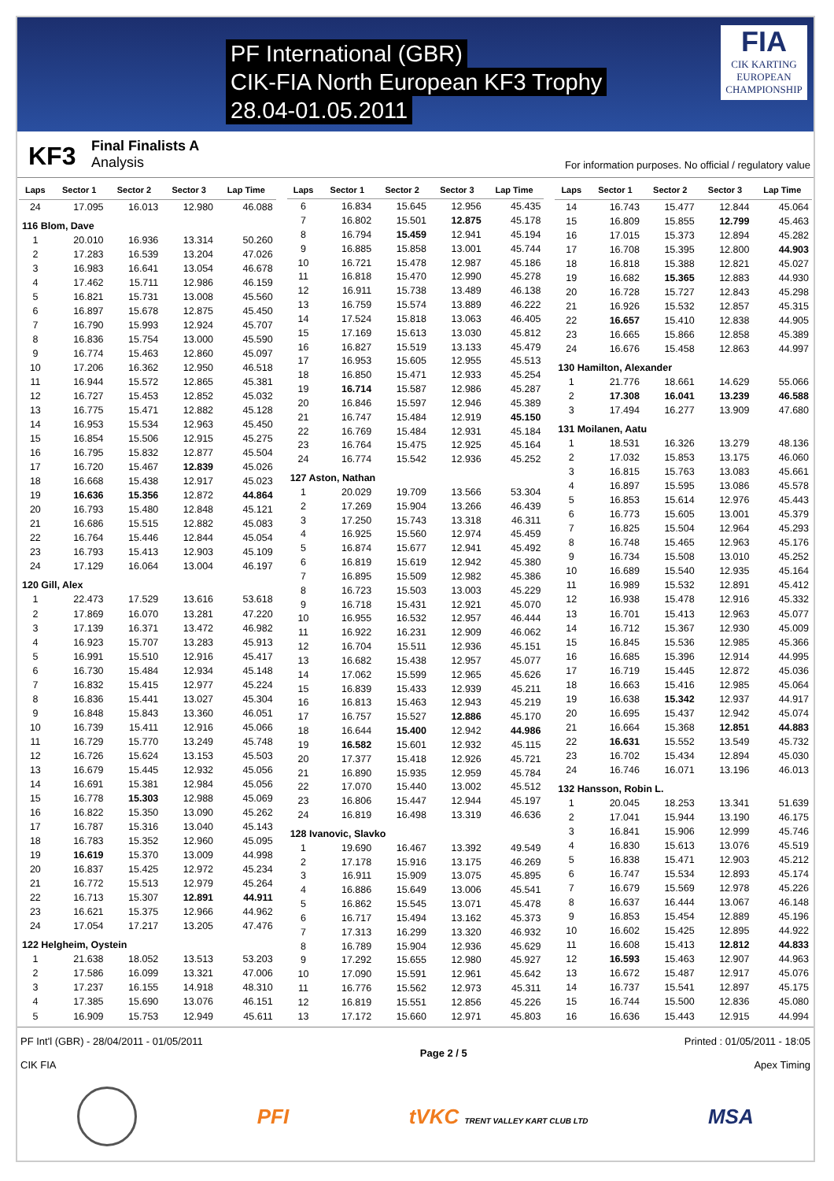PF International (GBR)
CIK-FIA North European KF3 Trophy
28.04-01.05.2011
FIA
CIK KARTING
EUROPEAN
CHAMPIONSHIP
KF3
Final Finalists A
Analysis
For information purposes. No official / regulatory value
| Laps | Sector 1 | Sector 2 | Sector 3 | Lap Time |
| --- | --- | --- | --- | --- |
| 24 | 17.095 | 16.013 | 12.980 | 46.088 |
| 116 Blom, Dave | | | | |
| 1 | 20.010 | 16.936 | 13.314 | 50.260 |
| 2 | 17.283 | 16.539 | 13.204 | 47.026 |
| 3 | 16.983 | 16.641 | 13.054 | 46.678 |
| 4 | 17.462 | 15.711 | 12.986 | 46.159 |
| 5 | 16.821 | 15.731 | 13.008 | 45.560 |
| 6 | 16.897 | 15.678 | 12.875 | 45.450 |
| 7 | 16.790 | 15.993 | 12.924 | 45.707 |
| 8 | 16.836 | 15.754 | 13.000 | 45.590 |
| 9 | 16.774 | 15.463 | 12.860 | 45.097 |
| 10 | 17.206 | 16.362 | 12.950 | 46.518 |
| 11 | 16.944 | 15.572 | 12.865 | 45.381 |
| 12 | 16.727 | 15.453 | 12.852 | 45.032 |
| 13 | 16.775 | 15.471 | 12.882 | 45.128 |
| 14 | 16.953 | 15.534 | 12.963 | 45.450 |
| 15 | 16.854 | 15.506 | 12.915 | 45.275 |
| 16 | 16.795 | 15.832 | 12.877 | 45.504 |
| 17 | 16.720 | 15.467 | 12.839 | 45.026 |
| 18 | 16.668 | 15.438 | 12.917 | 45.023 |
| 19 | 16.636 | 15.356 | 12.872 | 44.864 |
| 20 | 16.793 | 15.480 | 12.848 | 45.121 |
| 21 | 16.686 | 15.515 | 12.882 | 45.083 |
| 22 | 16.764 | 15.446 | 12.844 | 45.054 |
| 23 | 16.793 | 15.413 | 12.903 | 45.109 |
| 24 | 17.129 | 16.064 | 13.004 | 46.197 |
| 120 Gill, Alex | | | | |
| 1 | 22.473 | 17.529 | 13.616 | 53.618 |
| 2 | 17.869 | 16.070 | 13.281 | 47.220 |
| 3 | 17.139 | 16.371 | 13.472 | 46.982 |
| 4 | 16.923 | 15.707 | 13.283 | 45.913 |
| 5 | 16.991 | 15.510 | 12.916 | 45.417 |
| 6 | 16.730 | 15.484 | 12.934 | 45.148 |
| 7 | 16.832 | 15.415 | 12.977 | 45.224 |
| 8 | 16.836 | 15.441 | 13.027 | 45.304 |
| 9 | 16.848 | 15.843 | 13.360 | 46.051 |
| 10 | 16.739 | 15.411 | 12.916 | 45.066 |
| 11 | 16.729 | 15.770 | 13.249 | 45.748 |
| 12 | 16.726 | 15.624 | 13.153 | 45.503 |
| 13 | 16.679 | 15.445 | 12.932 | 45.056 |
| 14 | 16.691 | 15.381 | 12.984 | 45.056 |
| 15 | 16.778 | 15.303 | 12.988 | 45.069 |
| 16 | 16.822 | 15.350 | 13.090 | 45.262 |
| 17 | 16.787 | 15.316 | 13.040 | 45.143 |
| 18 | 16.783 | 15.352 | 12.960 | 45.095 |
| 19 | 16.619 | 15.370 | 13.009 | 44.998 |
| 20 | 16.837 | 15.425 | 12.972 | 45.234 |
| 21 | 16.772 | 15.513 | 12.979 | 45.264 |
| 22 | 16.713 | 15.307 | 12.891 | 44.911 |
| 23 | 16.621 | 15.375 | 12.966 | 44.962 |
| 24 | 17.054 | 17.217 | 13.205 | 47.476 |
| 122 Helgheim, Oystein | | | | |
| 1 | 21.638 | 18.052 | 13.513 | 53.203 |
| 2 | 17.586 | 16.099 | 13.321 | 47.006 |
| 3 | 17.237 | 16.155 | 14.918 | 48.310 |
| 4 | 17.385 | 15.690 | 13.076 | 46.151 |
| 5 | 16.909 | 15.753 | 12.949 | 45.611 |
| Laps | Sector 1 | Sector 2 | Sector 3 | Lap Time |
| --- | --- | --- | --- | --- |
| 6 | 16.834 | 15.645 | 12.956 | 45.435 |
| 7 | 16.802 | 15.501 | 12.875 | 45.178 |
| 8 | 16.794 | 15.459 | 12.941 | 45.194 |
| 9 | 16.885 | 15.858 | 13.001 | 45.744 |
| 10 | 16.721 | 15.478 | 12.987 | 45.186 |
| 11 | 16.818 | 15.470 | 12.990 | 45.278 |
| 12 | 16.911 | 15.738 | 13.489 | 46.138 |
| 13 | 16.759 | 15.574 | 13.889 | 46.222 |
| 14 | 17.524 | 15.818 | 13.063 | 46.405 |
| 15 | 17.169 | 15.613 | 13.030 | 45.812 |
| 16 | 16.827 | 15.519 | 13.133 | 45.479 |
| 17 | 16.953 | 15.605 | 12.955 | 45.513 |
| 18 | 16.850 | 15.471 | 12.933 | 45.254 |
| 19 | 16.714 | 15.587 | 12.986 | 45.287 |
| 20 | 16.846 | 15.597 | 12.946 | 45.389 |
| 21 | 16.747 | 15.484 | 12.919 | 45.150 |
| 22 | 16.769 | 15.484 | 12.931 | 45.184 |
| 23 | 16.764 | 15.475 | 12.925 | 45.164 |
| 24 | 16.774 | 15.542 | 12.936 | 45.252 |
| 127 Aston, Nathan | | | | |
| 1 | 20.029 | 19.709 | 13.566 | 53.304 |
| 2 | 17.269 | 15.904 | 13.266 | 46.439 |
| 3 | 17.250 | 15.743 | 13.318 | 46.311 |
| 4 | 16.925 | 15.560 | 12.974 | 45.459 |
| 5 | 16.874 | 15.677 | 12.941 | 45.492 |
| 6 | 16.819 | 15.619 | 12.942 | 45.380 |
| 7 | 16.895 | 15.509 | 12.982 | 45.386 |
| 8 | 16.723 | 15.503 | 13.003 | 45.229 |
| 9 | 16.718 | 15.431 | 12.921 | 45.070 |
| 10 | 16.955 | 16.532 | 12.957 | 46.444 |
| 11 | 16.922 | 16.231 | 12.909 | 46.062 |
| 12 | 16.704 | 15.511 | 12.936 | 45.151 |
| 13 | 16.682 | 15.438 | 12.957 | 45.077 |
| 14 | 17.062 | 15.599 | 12.965 | 45.626 |
| 15 | 16.839 | 15.433 | 12.939 | 45.211 |
| 16 | 16.813 | 15.463 | 12.943 | 45.219 |
| 17 | 16.757 | 15.527 | 12.886 | 45.170 |
| 18 | 16.644 | 15.400 | 12.942 | 44.986 |
| 19 | 16.582 | 15.601 | 12.932 | 45.115 |
| 20 | 17.377 | 15.418 | 12.926 | 45.721 |
| 21 | 16.890 | 15.935 | 12.959 | 45.784 |
| 22 | 17.070 | 15.440 | 13.002 | 45.512 |
| 23 | 16.806 | 15.447 | 12.944 | 45.197 |
| 24 | 16.819 | 16.498 | 13.319 | 46.636 |
| 128 Ivanovic, Slavko | | | | |
| 1 | 19.690 | 16.467 | 13.392 | 49.549 |
| 2 | 17.178 | 15.916 | 13.175 | 46.269 |
| 3 | 16.911 | 15.909 | 13.075 | 45.895 |
| 4 | 16.886 | 15.649 | 13.006 | 45.541 |
| 5 | 16.862 | 15.545 | 13.071 | 45.478 |
| 6 | 16.717 | 15.494 | 13.162 | 45.373 |
| 7 | 17.313 | 16.299 | 13.320 | 46.932 |
| 8 | 16.789 | 15.904 | 12.936 | 45.629 |
| 9 | 17.292 | 15.655 | 12.980 | 45.927 |
| 10 | 17.090 | 15.591 | 12.961 | 45.642 |
| 11 | 16.776 | 15.562 | 12.973 | 45.311 |
| 12 | 16.819 | 15.551 | 12.856 | 45.226 |
| 13 | 17.172 | 15.660 | 12.971 | 45.803 |
| Laps | Sector 1 | Sector 2 | Sector 3 | Lap Time |
| --- | --- | --- | --- | --- |
| 14 | 16.743 | 15.477 | 12.844 | 45.064 |
| 15 | 16.809 | 15.855 | 12.799 | 45.463 |
| 16 | 17.015 | 15.373 | 12.894 | 45.282 |
| 17 | 16.708 | 15.395 | 12.800 | 44.903 |
| 18 | 16.818 | 15.388 | 12.821 | 45.027 |
| 19 | 16.682 | 15.365 | 12.883 | 44.930 |
| 20 | 16.728 | 15.727 | 12.843 | 45.298 |
| 21 | 16.926 | 15.532 | 12.857 | 45.315 |
| 22 | 16.657 | 15.410 | 12.838 | 44.905 |
| 23 | 16.665 | 15.866 | 12.858 | 45.389 |
| 24 | 16.676 | 15.458 | 12.863 | 44.997 |
| 130 Hamilton, Alexander | | | | |
| 1 | 21.776 | 18.661 | 14.629 | 55.066 |
| 2 | 17.308 | 16.041 | 13.239 | 46.588 |
| 3 | 17.494 | 16.277 | 13.909 | 47.680 |
| 131 Moilanen, Aatu | | | | |
| 1 | 18.531 | 16.326 | 13.279 | 48.136 |
| 2 | 17.032 | 15.853 | 13.175 | 46.060 |
| 3 | 16.815 | 15.763 | 13.083 | 45.661 |
| 4 | 16.897 | 15.595 | 13.086 | 45.578 |
| 5 | 16.853 | 15.614 | 12.976 | 45.443 |
| 6 | 16.773 | 15.605 | 13.001 | 45.379 |
| 7 | 16.825 | 15.504 | 12.964 | 45.293 |
| 8 | 16.748 | 15.465 | 12.963 | 45.176 |
| 9 | 16.734 | 15.508 | 13.010 | 45.252 |
| 10 | 16.689 | 15.540 | 12.935 | 45.164 |
| 11 | 16.989 | 15.532 | 12.891 | 45.412 |
| 12 | 16.938 | 15.478 | 12.916 | 45.332 |
| 13 | 16.701 | 15.413 | 12.963 | 45.077 |
| 14 | 16.712 | 15.367 | 12.930 | 45.009 |
| 15 | 16.845 | 15.536 | 12.985 | 45.366 |
| 16 | 16.685 | 15.396 | 12.914 | 44.995 |
| 17 | 16.719 | 15.445 | 12.872 | 45.036 |
| 18 | 16.663 | 15.416 | 12.985 | 45.064 |
| 19 | 16.638 | 15.342 | 12.937 | 44.917 |
| 20 | 16.695 | 15.437 | 12.942 | 45.074 |
| 21 | 16.664 | 15.368 | 12.851 | 44.883 |
| 22 | 16.631 | 15.552 | 13.549 | 45.732 |
| 23 | 16.702 | 15.434 | 12.894 | 45.030 |
| 24 | 16.746 | 16.071 | 13.196 | 46.013 |
| 132 Hansson, Robin L. | | | | |
| 1 | 20.045 | 18.253 | 13.341 | 51.639 |
| 2 | 17.041 | 15.944 | 13.190 | 46.175 |
| 3 | 16.841 | 15.906 | 12.999 | 45.746 |
| 4 | 16.830 | 15.613 | 13.076 | 45.519 |
| 5 | 16.838 | 15.471 | 12.903 | 45.212 |
| 6 | 16.747 | 15.534 | 12.893 | 45.174 |
| 7 | 16.679 | 15.569 | 12.978 | 45.226 |
| 8 | 16.637 | 16.444 | 13.067 | 46.148 |
| 9 | 16.853 | 15.454 | 12.889 | 45.196 |
| 10 | 16.602 | 15.425 | 12.895 | 44.922 |
| 11 | 16.608 | 15.413 | 12.812 | 44.833 |
| 12 | 16.593 | 15.463 | 12.907 | 44.963 |
| 13 | 16.672 | 15.487 | 12.917 | 45.076 |
| 14 | 16.737 | 15.541 | 12.897 | 45.175 |
| 15 | 16.744 | 15.500 | 12.836 | 45.080 |
| 16 | 16.636 | 15.443 | 12.915 | 44.994 |
PF Int'l (GBR) - 28/04/2011 - 01/05/2011
CIK FIA
Page 2 / 5 Printed : 01/05/2011 - 18:05
Apex Timing
PFI tVKC TRENT VALLEY KART CLUB LTD MSA